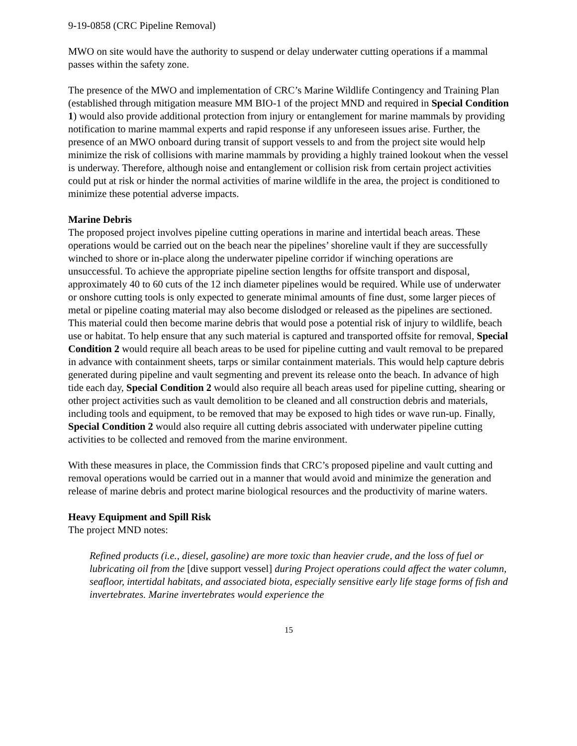9-19-0858 (CRC Pipeline Removal)
MWO on site would have the authority to suspend or delay underwater cutting operations if a mammal passes within the safety zone.
The presence of the MWO and implementation of CRC’s Marine Wildlife Contingency and Training Plan (established through mitigation measure MM BIO-1 of the project MND and required in Special Condition 1) would also provide additional protection from injury or entanglement for marine mammals by providing notification to marine mammal experts and rapid response if any unforeseen issues arise. Further, the presence of an MWO onboard during transit of support vessels to and from the project site would help minimize the risk of collisions with marine mammals by providing a highly trained lookout when the vessel is underway. Therefore, although noise and entanglement or collision risk from certain project activities could put at risk or hinder the normal activities of marine wildlife in the area, the project is conditioned to minimize these potential adverse impacts.
Marine Debris
The proposed project involves pipeline cutting operations in marine and intertidal beach areas. These operations would be carried out on the beach near the pipelines’ shoreline vault if they are successfully winched to shore or in-place along the underwater pipeline corridor if winching operations are unsuccessful. To achieve the appropriate pipeline section lengths for offsite transport and disposal, approximately 40 to 60 cuts of the 12 inch diameter pipelines would be required. While use of underwater or onshore cutting tools is only expected to generate minimal amounts of fine dust, some larger pieces of metal or pipeline coating material may also become dislodged or released as the pipelines are sectioned. This material could then become marine debris that would pose a potential risk of injury to wildlife, beach use or habitat. To help ensure that any such material is captured and transported offsite for removal, Special Condition 2 would require all beach areas to be used for pipeline cutting and vault removal to be prepared in advance with containment sheets, tarps or similar containment materials. This would help capture debris generated during pipeline and vault segmenting and prevent its release onto the beach. In advance of high tide each day, Special Condition 2 would also require all beach areas used for pipeline cutting, shearing or other project activities such as vault demolition to be cleaned and all construction debris and materials, including tools and equipment, to be removed that may be exposed to high tides or wave run-up. Finally, Special Condition 2 would also require all cutting debris associated with underwater pipeline cutting activities to be collected and removed from the marine environment.
With these measures in place, the Commission finds that CRC’s proposed pipeline and vault cutting and removal operations would be carried out in a manner that would avoid and minimize the generation and release of marine debris and protect marine biological resources and the productivity of marine waters.
Heavy Equipment and Spill Risk
The project MND notes:
Refined products (i.e., diesel, gasoline) are more toxic than heavier crude, and the loss of fuel or lubricating oil from the [dive support vessel] during Project operations could affect the water column, seafloor, intertidal habitats, and associated biota, especially sensitive early life stage forms of fish and invertebrates. Marine invertebrates would experience the
15